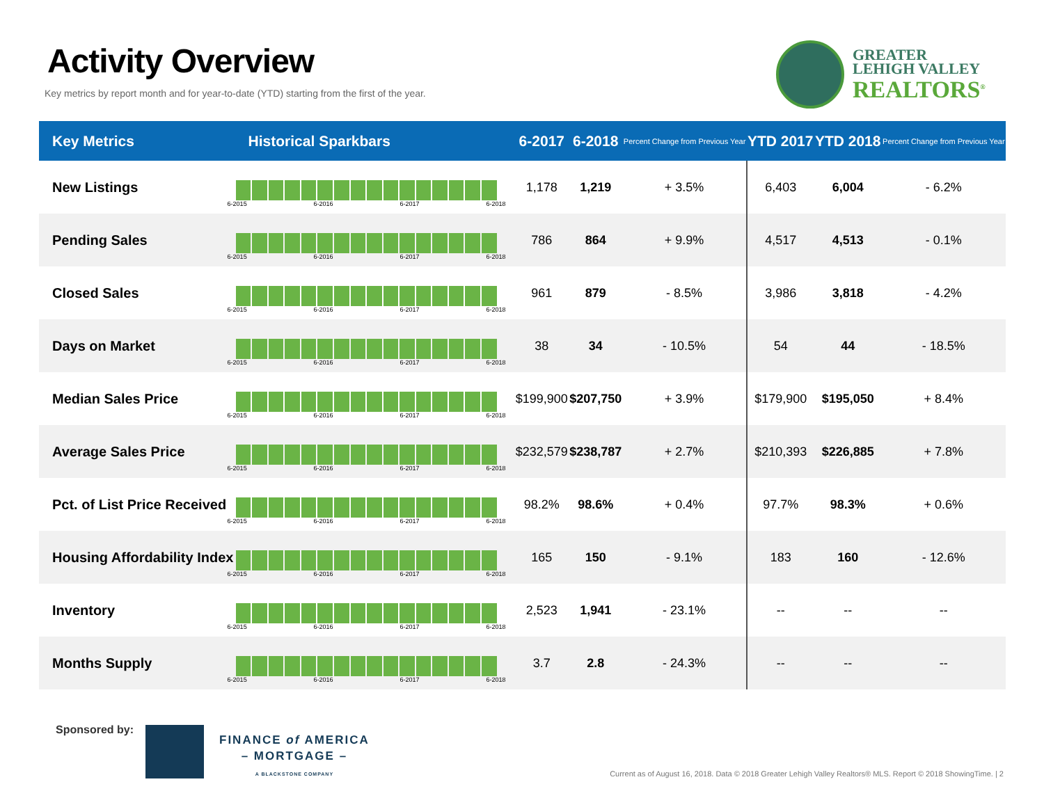Activity Overview
Key metrics by report month and for year-to-date (YTD) starting from the first of the year.
GREATER
LEHIGH VALLEY
REALTORS<sup>®</sup>
| Key Metrics | Historical Sparkbars | 6-2017 | 6-2018 | Percent Change from Previous Year | YTD 2017 | YTD 2018 | Percent Change from Previous Year |
| --- | --- | --- | --- | --- | --- | --- | --- |
| New Listings | 6-2015 6-2016 6-2017 6-2018 | 1,178 | 1,219 | + 3.5% | 6,403 | 6,004 | - 6.2% |
| Pending Sales | 6-2015 6-2016 6-2017 6-2018 | 786 | 864 | + 9.9% | 4,517 | 4,513 | - 0.1% |
| Closed Sales | 6-2015 6-2016 6-2017 6-2018 | 961 | 879 | - 8.5% | 3,986 | 3,818 | - 4.2% |
| Days on Market | 6-2015 6-2016 6-2017 6-2018 | 38 | 34 | - 10.5% | 54 | 44 | - 18.5% |
| Median Sales Price | 6-2015 6-2016 6-2017 6-2018 | $199,900 | $207,750 | + 3.9% | $179,900 | $195,050 | + 8.4% |
| Average Sales Price | 6-2015 6-2016 6-2017 6-2018 | $232,579 | $238,787 | + 2.7% | $210,393 | $226,885 | + 7.8% |
| Pct. of List Price Received | 6-2015 6-2016 6-2017 6-2018 | 98.2% | 98.6% | + 0.4% | 97.7% | 98.3% | + 0.6% |
| Housing Affordability Index | 6-2015 6-2016 6-2017 6-2018 | 165 | 150 | - 9.1% | 183 | 160 | - 12.6% |
| Inventory | 6-2015 6-2016 6-2017 6-2018 | 2,523 | 1,941 | - 23.1% | -- | -- | -- |
| Months Supply | 6-2015 6-2016 6-2017 6-2018 | 3.7 | 2.8 | - 24.3% | -- | -- | -- |
Sponsored by:
FINANCE of AMERICA
– MORTGAGE –
A BLACKSTONE COMPANY
Current as of August 16, 2018. Data © 2018 Greater Lehigh Valley Realtors® MLS. Report © 2018 ShowingTime. | 2